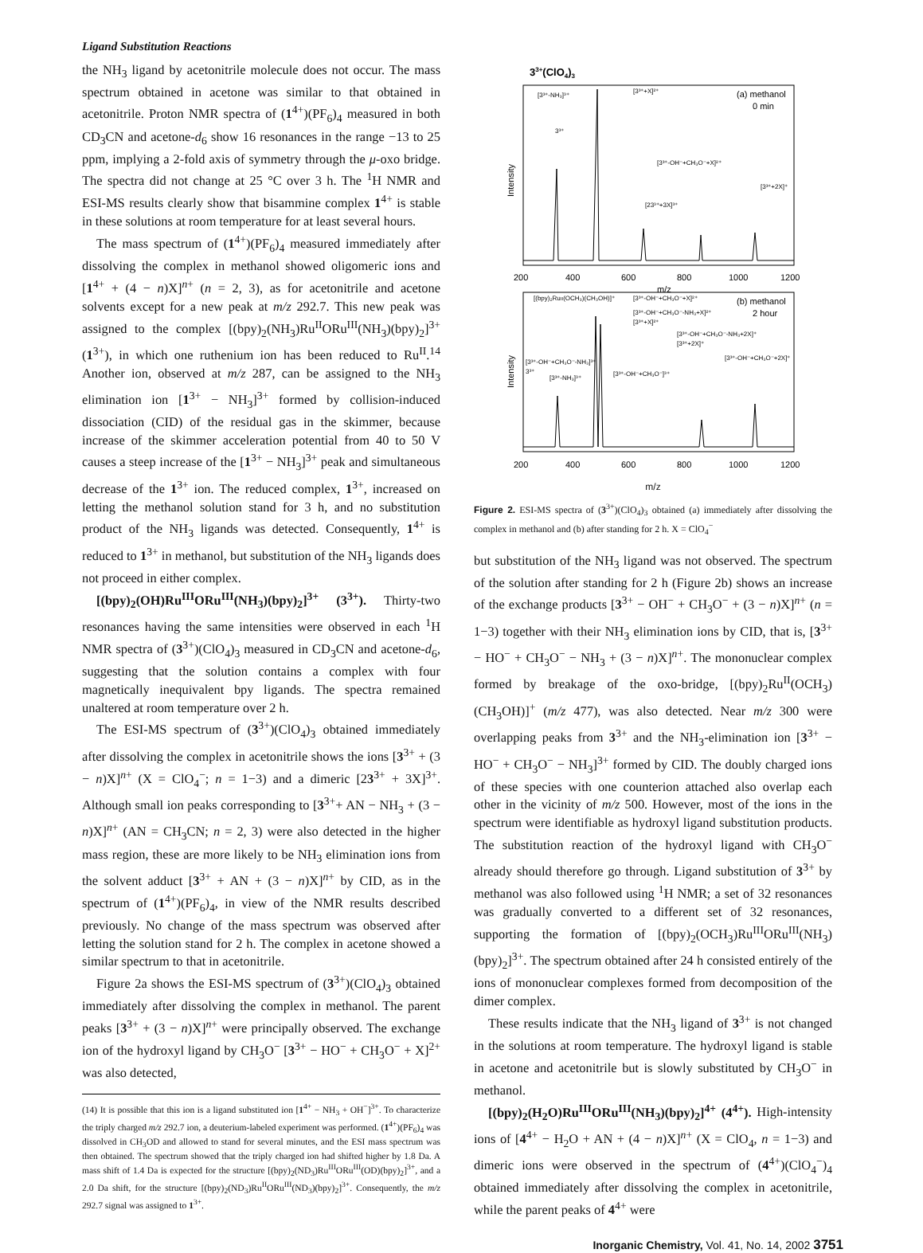Ligand Substitution Reactions
the NH<sub>3</sub> ligand by acetonitrile molecule does not occur. The mass spectrum obtained in acetone was similar to that obtained in acetonitrile. Proton NMR spectra of (1<sup>4+</sup>)(PF<sub>6</sub>)<sub>4</sub> measured in both CD<sub>3</sub>CN and acetone-d<sub>6</sub> show 16 resonances in the range −13 to 25 ppm, implying a 2-fold axis of symmetry through the μ-oxo bridge. The spectra did not change at 25 °C over 3 h. The <sup>1</sup>H NMR and ESI-MS results clearly show that bisammine complex 1<sup>4+</sup> is stable in these solutions at room temperature for at least several hours.
The mass spectrum of (1<sup>4+</sup>)(PF<sub>6</sub>)<sub>4</sub> measured immediately after dissolving the complex in methanol showed oligomeric ions and [1<sup>4+</sup> + (4 − n)X]<sup>n+</sup> (n = 2, 3), as for acetonitrile and acetone solvents except for a new peak at m/z 292.7. This new peak was assigned to the complex [(bpy)<sub>2</sub>(NH<sub>3</sub>)Ru<sup>II</sup>ORu<sup>III</sup>(NH<sub>3</sub>)(bpy)<sub>2</sub>]<sup>3+</sup>(1<sup>3+</sup>), in which one ruthenium ion has been reduced to Ru<sup>II</sup>.<sup>14</sup> Another ion, observed at m/z 287, can be assigned to the NH<sub>3</sub> elimination ion [1<sup>3+</sup> − NH<sub>3</sub>]<sup>3+</sup> formed by collision-induced dissociation (CID) of the residual gas in the skimmer, because increase of the skimmer acceleration potential from 40 to 50 V causes a steep increase of the [1<sup>3+</sup> − NH<sub>3</sub>]<sup>3+</sup> peak and simultaneous decrease of the 1<sup>3+</sup> ion. The reduced complex, 1<sup>3+</sup>, increased on letting the methanol solution stand for 3 h, and no substitution product of the NH<sub>3</sub> ligands was detected. Consequently, 1<sup>4+</sup> is reduced to 1<sup>3+</sup> in methanol, but substitution of the NH<sub>3</sub> ligands does not proceed in either complex.
[(bpy)<sub>2</sub>(OH)Ru<sup>III</sup>ORu<sup>III</sup>(NH<sub>3</sub>)(bpy)<sub>2</sub>]<sup>3+</sup> (3<sup>3+</sup>). Thirty-two resonances having the same intensities were observed in each <sup>1</sup>H NMR spectra of (3<sup>3+</sup>)(ClO<sub>4</sub>)<sub>3</sub> measured in CD<sub>3</sub>CN and acetone-d<sub>6</sub>, suggesting that the solution contains a complex with four magnetically inequivalent bpy ligands. The spectra remained unaltered at room temperature over 2 h.
The ESI-MS spectrum of (3<sup>3+</sup>)(ClO<sub>4</sub>)<sub>3</sub> obtained immediately after dissolving the complex in acetonitrile shows the ions [3<sup>3+</sup> + (3 − n)X]<sup>n+</sup> (X = ClO<sub>4</sub><sup>−</sup>; n = 1−3) and a dimeric [23<sup>3+</sup> + 3X]<sup>3+</sup>. Although small ion peaks corresponding to [3<sup>3+</sup>+ AN − NH<sub>3</sub> + (3 − n)X]<sup>n+</sup> (AN = CH<sub>3</sub>CN; n = 2, 3) were also detected in the higher mass region, these are more likely to be NH<sub>3</sub> elimination ions from the solvent adduct [3<sup>3+</sup> + AN + (3 − n)X]<sup>n+</sup> by CID, as in the spectrum of (1<sup>4+</sup>)(PF<sub>6</sub>)<sub>4</sub>, in view of the NMR results described previously. No change of the mass spectrum was observed after letting the solution stand for 2 h. The complex in acetone showed a similar spectrum to that in acetonitrile.
Figure 2a shows the ESI-MS spectrum of (3<sup>3+</sup>)(ClO<sub>4</sub>)<sub>3</sub> obtained immediately after dissolving the complex in methanol. The parent peaks [3<sup>3+</sup> + (3 − n)X]<sup>n+</sup> were principally observed. The exchange ion of the hydroxyl ligand by CH<sub>3</sub>O<sup>−</sup> [3<sup>3+</sup> − HO<sup>−</sup> + CH<sub>3</sub>O<sup>−</sup> + X]<sup>2+</sup> was also detected,
(14) It is possible that this ion is a ligand substituted ion [1<sup>4+</sup> − NH<sub>3</sub> + OH<sup>−</sup>]<sup>3+</sup>. To characterize the triply charged m/z 292.7 ion, a deuterium-labeled experiment was performed. (1<sup>4+</sup>)(PF<sub>6</sub>)<sub>4</sub> was dissolved in CH<sub>3</sub>OD and allowed to stand for several minutes, and the ESI mass spectrum was then obtained. The spectrum showed that the triply charged ion had shifted higher by 1.8 Da. A mass shift of 1.4 Da is expected for the structure [(bpy)<sub>2</sub>(ND<sub>3</sub>)Ru<sup>III</sup>ORu<sup>III</sup>(OD)(bpy)<sub>2</sub>]<sup>3+</sup>, and a 2.0 Da shift, for the structure [(bpy)<sub>2</sub>(ND<sub>3</sub>)Ru<sup>II</sup>ORu<sup>III</sup>(ND<sub>3</sub>)(bpy)<sub>2</sub>]<sup>3+</sup>. Consequently, the m/z 292.7 signal was assigned to 1<sup>3+</sup>.
33+(ClO4)3
(a) methanol
0 min
[3³⁺-NH₃]³⁺
[3³⁺+X]²⁺
3³⁺
[3³⁺-OH⁻+CH₃O⁻+X]²⁺
[23³⁺+3X]³⁺
[3³⁺+2X]⁺
Intensity
200
400
600
800
1000
1200
m/z
(b) methanol
2 hour
[(bpy)₂RuII(OCH₃)(CH₃OH)]⁺
[3³⁺-OH⁻+CH₃O⁻+X]²⁺
[3³⁺-OH⁻+CH₃O⁻-NH₃+X]²⁺
[3³⁺+X]²⁺
[3³⁺-OH⁻+CH₃O⁻-NH₃+2X]⁺
[3³⁺+2X]⁺
[3³⁺-OH⁻+CH₃O⁻+2X]⁺
[3³⁺-OH⁻+CH₃O⁻-NH₃]³⁺
3³⁺
[3³⁺-NH₃]³⁺
[3³⁺-OH⁻+CH₃O⁻]³⁺
Intensity
200
400
600
800
1000
1200
m/z
Figure 2. ESI-MS spectra of (3<sup>3+</sup>)(ClO<sub>4</sub>)<sub>3</sub> obtained (a) immediately after dissolving the complex in methanol and (b) after standing for 2 h. X = ClO<sub>4</sub><sup>−</sup>
but substitution of the NH<sub>3</sub> ligand was not observed. The spectrum of the solution after standing for 2 h (Figure 2b) shows an increase of the exchange products [3<sup>3+</sup> − OH<sup>−</sup> + CH<sub>3</sub>O<sup>−</sup> + (3 − n)X]<sup>n+</sup> (n = 1−3) together with their NH<sub>3</sub> elimination ions by CID, that is, [3<sup>3+</sup> − HO<sup>−</sup> + CH<sub>3</sub>O<sup>−</sup> − NH<sub>3</sub> + (3 − n)X]<sup>n+</sup>. The mononuclear complex formed by breakage of the oxo-bridge, [(bpy)<sub>2</sub>Ru<sup>II</sup>(OCH<sub>3</sub>)(CH<sub>3</sub>OH)]<sup>+</sup> (m/z 477), was also detected. Near m/z 300 were overlapping peaks from 3<sup>3+</sup> and the NH<sub>3</sub>-elimination ion [3<sup>3+</sup> − HO<sup>−</sup> + CH<sub>3</sub>O<sup>−</sup> − NH<sub>3</sub>]<sup>3+</sup> formed by CID. The doubly charged ions of these species with one counterion attached also overlap each other in the vicinity of m/z 500. However, most of the ions in the spectrum were identifiable as hydroxyl ligand substitution products. The substitution reaction of the hydroxyl ligand with CH<sub>3</sub>O<sup>−</sup> already should therefore go through. Ligand substitution of 3<sup>3+</sup> by methanol was also followed using <sup>1</sup>H NMR; a set of 32 resonances was gradually converted to a different set of 32 resonances, supporting the formation of [(bpy)<sub>2</sub>(OCH<sub>3</sub>)Ru<sup>III</sup>ORu<sup>III</sup>(NH<sub>3</sub>)(bpy)<sub>2</sub>]<sup>3+</sup>. The spectrum obtained after 24 h consisted entirely of the ions of mononuclear complexes formed from decomposition of the dimer complex.
These results indicate that the NH<sub>3</sub> ligand of 3<sup>3+</sup> is not changed in the solutions at room temperature. The hydroxyl ligand is stable in acetone and acetonitrile but is slowly substituted by CH<sub>3</sub>O<sup>−</sup> in methanol.
[(bpy)<sub>2</sub>(H<sub>2</sub>O)Ru<sup>III</sup>ORu<sup>III</sup>(NH<sub>3</sub>)(bpy)<sub>2</sub>]<sup>4+</sup> (4<sup>4+</sup>). High-intensity ions of [4<sup>4+</sup> − H<sub>2</sub>O + AN + (4 − n)X]<sup>n+</sup> (X = ClO<sub>4</sub>, n = 1−3) and dimeric ions were observed in the spectrum of (4<sup>4+</sup>)(ClO<sub>4</sub><sup>−</sup>)<sub>4</sub> obtained immediately after dissolving the complex in acetonitrile, while the parent peaks of 4<sup>4+</sup> were
Inorganic Chemistry, Vol. 41, No. 14, 2002 3751